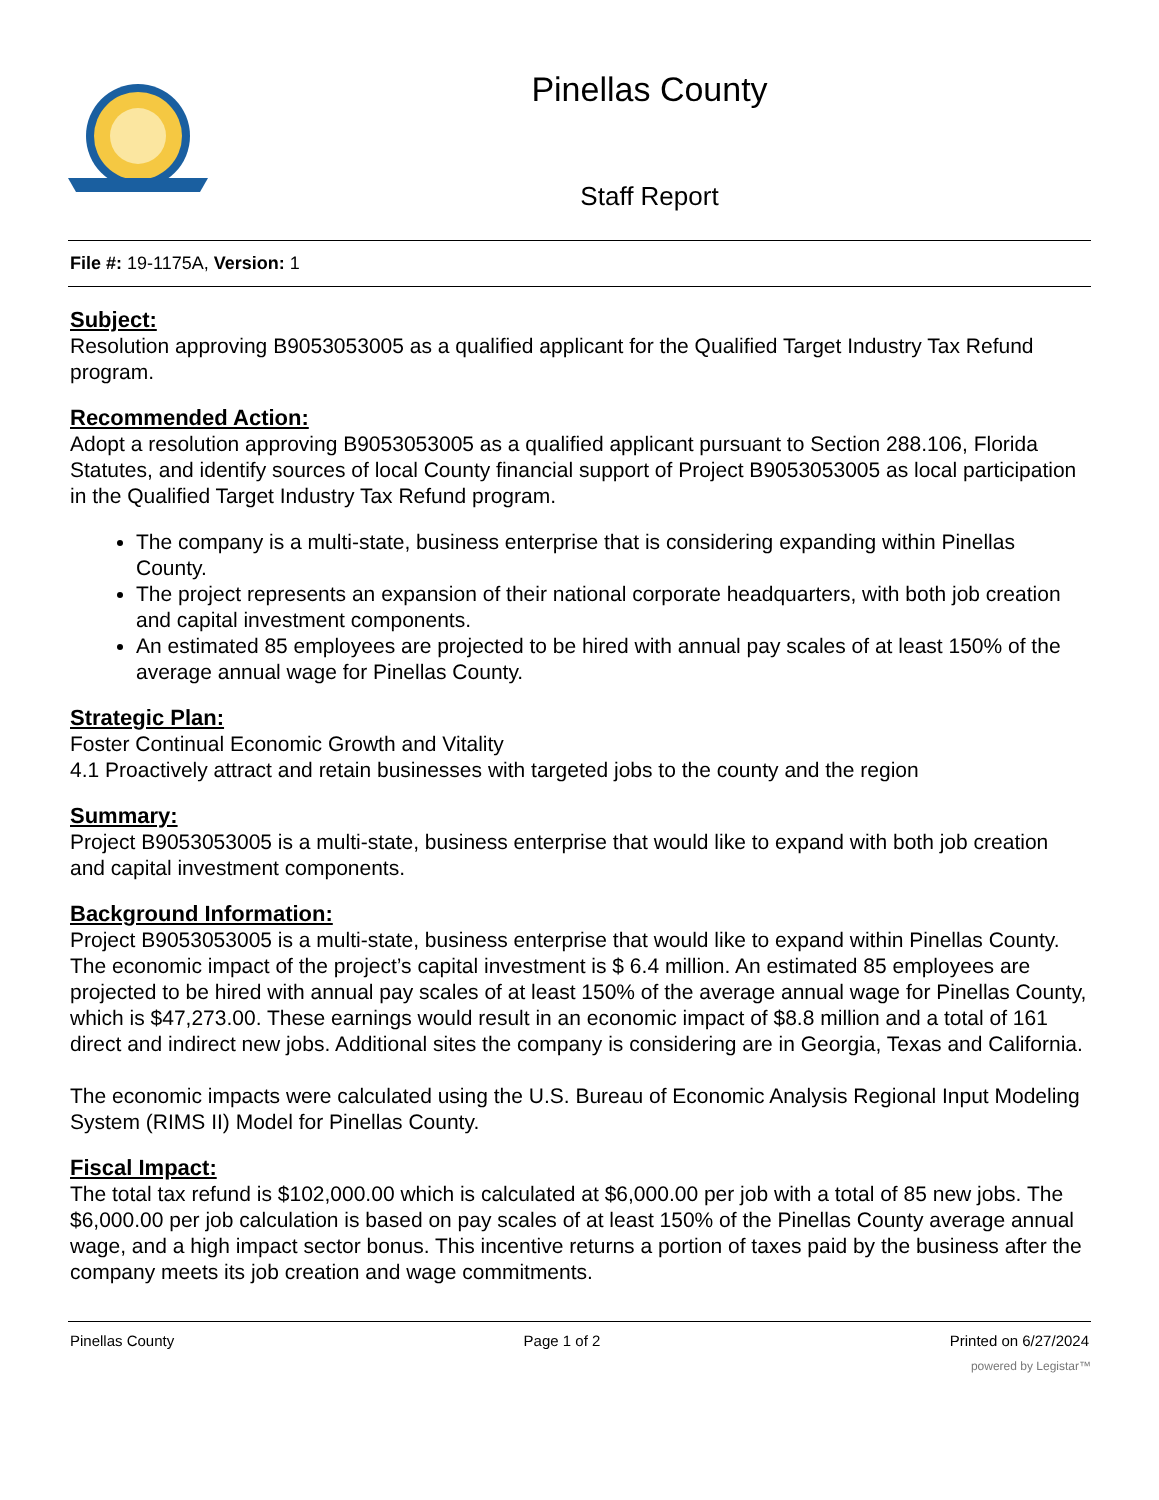Pinellas County
Staff Report
File #: 19-1175A, Version: 1
Subject:
Resolution approving B9053053005 as a qualified applicant for the Qualified Target Industry Tax Refund program.
Recommended Action:
Adopt a resolution approving B9053053005 as a qualified applicant pursuant to Section 288.106, Florida Statutes, and identify sources of local County financial support of Project B9053053005 as local participation in the Qualified Target Industry Tax Refund program.
The company is a multi-state, business enterprise that is considering expanding within Pinellas County.
The project represents an expansion of their national corporate headquarters, with both job creation and capital investment components.
An estimated 85 employees are projected to be hired with annual pay scales of at least 150% of the average annual wage for Pinellas County.
Strategic Plan:
Foster Continual Economic Growth and Vitality
4.1 Proactively attract and retain businesses with targeted jobs to the county and the region
Summary:
Project B9053053005 is a multi-state, business enterprise that would like to expand with both job creation and capital investment components.
Background Information:
Project B9053053005 is a multi-state, business enterprise that would like to expand within Pinellas County. The economic impact of the project’s capital investment is $ 6.4 million. An estimated 85 employees are projected to be hired with annual pay scales of at least 150% of the average annual wage for Pinellas County, which is $47,273.00. These earnings would result in an economic impact of $8.8 million and a total of 161 direct and indirect new jobs. Additional sites the company is considering are in Georgia, Texas and California.
The economic impacts were calculated using the U.S. Bureau of Economic Analysis Regional Input Modeling System (RIMS II) Model for Pinellas County.
Fiscal Impact:
The total tax refund is $102,000.00 which is calculated at $6,000.00 per job with a total of 85 new jobs. The $6,000.00 per job calculation is based on pay scales of at least 150% of the Pinellas County average annual wage, and a high impact sector bonus. This incentive returns a portion of taxes paid by the business after the company meets its job creation and wage commitments.
Pinellas County Page 1 of 2 Printed on 6/27/2024
powered by Legistar™